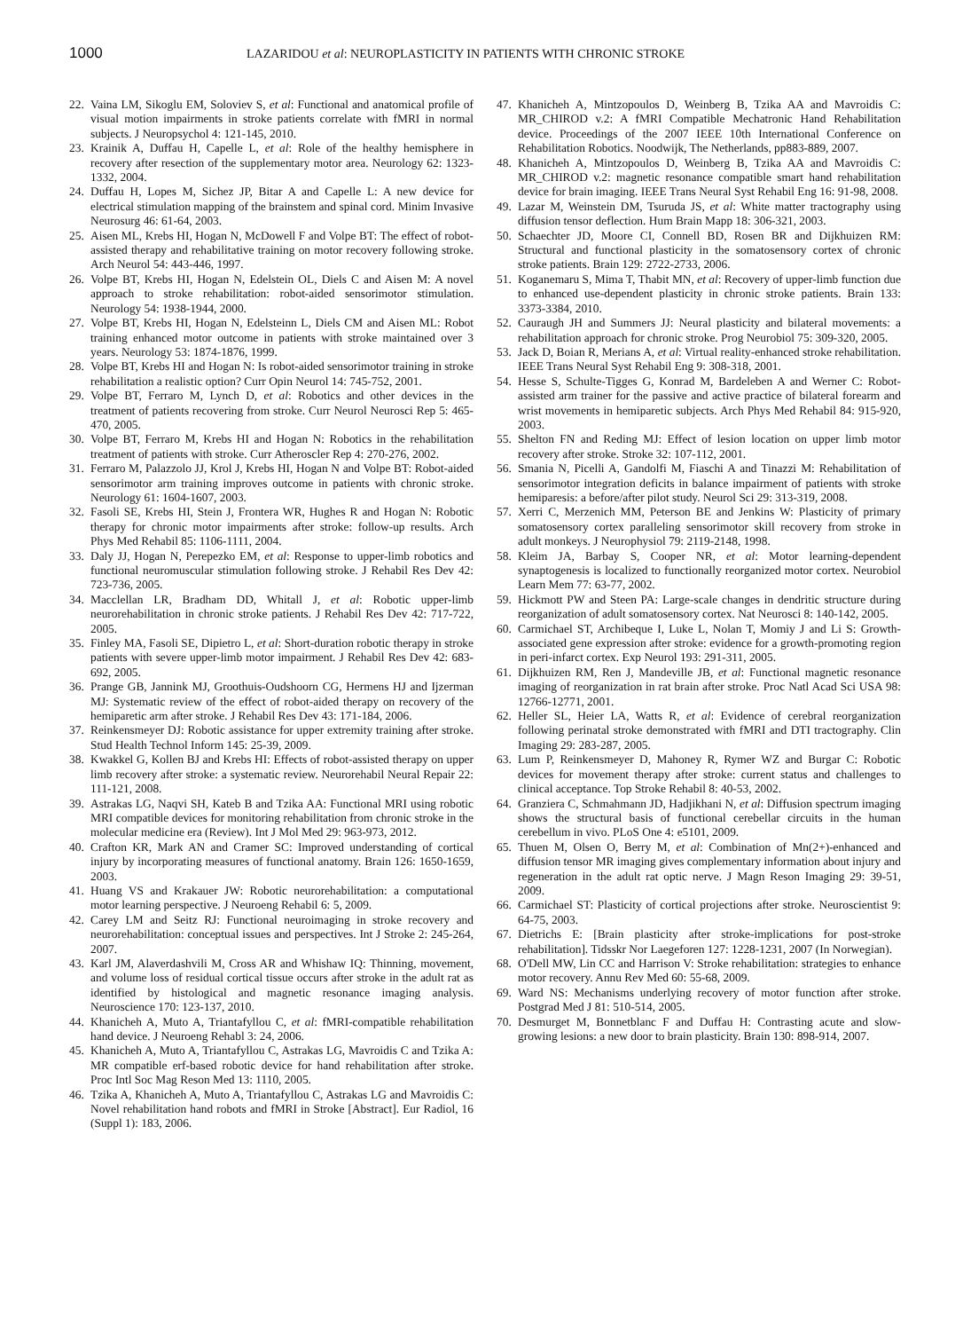1000 LAZARIDOU et al: NEUROPLASTICITY IN PATIENTS WITH CHRONIC STROKE
22. Vaina LM, Sikoglu EM, Soloviev S, et al: Functional and anatomical profile of visual motion impairments in stroke patients correlate with fMRI in normal subjects. J Neuropsychol 4: 121-145, 2010.
23. Krainik A, Duffau H, Capelle L, et al: Role of the healthy hemisphere in recovery after resection of the supplementary motor area. Neurology 62: 1323-1332, 2004.
24. Duffau H, Lopes M, Sichez JP, Bitar A and Capelle L: A new device for electrical stimulation mapping of the brainstem and spinal cord. Minim Invasive Neurosurg 46: 61-64, 2003.
25. Aisen ML, Krebs HI, Hogan N, McDowell F and Volpe BT: The effect of robot-assisted therapy and rehabilitative training on motor recovery following stroke. Arch Neurol 54: 443-446, 1997.
26. Volpe BT, Krebs HI, Hogan N, Edelstein OL, Diels C and Aisen M: A novel approach to stroke rehabilitation: robot-aided sensorimotor stimulation. Neurology 54: 1938-1944, 2000.
27. Volpe BT, Krebs HI, Hogan N, Edelsteinn L, Diels CM and Aisen ML: Robot training enhanced motor outcome in patients with stroke maintained over 3 years. Neurology 53: 1874-1876, 1999.
28. Volpe BT, Krebs HI and Hogan N: Is robot-aided sensorimotor training in stroke rehabilitation a realistic option? Curr Opin Neurol 14: 745-752, 2001.
29. Volpe BT, Ferraro M, Lynch D, et al: Robotics and other devices in the treatment of patients recovering from stroke. Curr Neurol Neurosci Rep 5: 465-470, 2005.
30. Volpe BT, Ferraro M, Krebs HI and Hogan N: Robotics in the rehabilitation treatment of patients with stroke. Curr Atheroscler Rep 4: 270-276, 2002.
31. Ferraro M, Palazzolo JJ, Krol J, Krebs HI, Hogan N and Volpe BT: Robot-aided sensorimotor arm training improves outcome in patients with chronic stroke. Neurology 61: 1604-1607, 2003.
32. Fasoli SE, Krebs HI, Stein J, Frontera WR, Hughes R and Hogan N: Robotic therapy for chronic motor impairments after stroke: follow-up results. Arch Phys Med Rehabil 85: 1106-1111, 2004.
33. Daly JJ, Hogan N, Perepezko EM, et al: Response to upper-limb robotics and functional neuromuscular stimulation following stroke. J Rehabil Res Dev 42: 723-736, 2005.
34. Macclellan LR, Bradham DD, Whitall J, et al: Robotic upper-limb neurorehabilitation in chronic stroke patients. J Rehabil Res Dev 42: 717-722, 2005.
35. Finley MA, Fasoli SE, Dipietro L, et al: Short-duration robotic therapy in stroke patients with severe upper-limb motor impairment. J Rehabil Res Dev 42: 683-692, 2005.
36. Prange GB, Jannink MJ, Groothuis-Oudshoorn CG, Hermens HJ and Ijzerman MJ: Systematic review of the effect of robot-aided therapy on recovery of the hemiparetic arm after stroke. J Rehabil Res Dev 43: 171-184, 2006.
37. Reinkensmeyer DJ: Robotic assistance for upper extremity training after stroke. Stud Health Technol Inform 145: 25-39, 2009.
38. Kwakkel G, Kollen BJ and Krebs HI: Effects of robot-assisted therapy on upper limb recovery after stroke: a systematic review. Neurorehabil Neural Repair 22: 111-121, 2008.
39. Astrakas LG, Naqvi SH, Kateb B and Tzika AA: Functional MRI using robotic MRI compatible devices for monitoring rehabilitation from chronic stroke in the molecular medicine era (Review). Int J Mol Med 29: 963-973, 2012.
40. Crafton KR, Mark AN and Cramer SC: Improved understanding of cortical injury by incorporating measures of functional anatomy. Brain 126: 1650-1659, 2003.
41. Huang VS and Krakauer JW: Robotic neurorehabilitation: a computational motor learning perspective. J Neuroeng Rehabil 6: 5, 2009.
42. Carey LM and Seitz RJ: Functional neuroimaging in stroke recovery and neurorehabilitation: conceptual issues and perspectives. Int J Stroke 2: 245-264, 2007.
43. Karl JM, Alaverdashvili M, Cross AR and Whishaw IQ: Thinning, movement, and volume loss of residual cortical tissue occurs after stroke in the adult rat as identified by histological and magnetic resonance imaging analysis. Neuroscience 170: 123-137, 2010.
44. Khanicheh A, Muto A, Triantafyllou C, et al: fMRI-compatible rehabilitation hand device. J Neuroeng Rehabl 3: 24, 2006.
45. Khanicheh A, Muto A, Triantafyllou C, Astrakas LG, Mavroidis C and Tzika A: MR compatible erf-based robotic device for hand rehabilitation after stroke. Proc Intl Soc Mag Reson Med 13: 1110, 2005.
46. Tzika A, Khanicheh A, Muto A, Triantafyllou C, Astrakas LG and Mavroidis C: Novel rehabilitation hand robots and fMRI in Stroke [Abstract]. Eur Radiol, 16 (Suppl 1): 183, 2006.
47. Khanicheh A, Mintzopoulos D, Weinberg B, Tzika AA and Mavroidis C: MR_CHIROD v.2: A fMRI Compatible Mechatronic Hand Rehabilitation device. Proceedings of the 2007 IEEE 10th International Conference on Rehabilitation Robotics. Noodwijk, The Netherlands, pp883-889, 2007.
48. Khanicheh A, Mintzopoulos D, Weinberg B, Tzika AA and Mavroidis C: MR_CHIROD v.2: magnetic resonance compatible smart hand rehabilitation device for brain imaging. IEEE Trans Neural Syst Rehabil Eng 16: 91-98, 2008.
49. Lazar M, Weinstein DM, Tsuruda JS, et al: White matter tractography using diffusion tensor deflection. Hum Brain Mapp 18: 306-321, 2003.
50. Schaechter JD, Moore CI, Connell BD, Rosen BR and Dijkhuizen RM: Structural and functional plasticity in the somatosensory cortex of chronic stroke patients. Brain 129: 2722-2733, 2006.
51. Koganemaru S, Mima T, Thabit MN, et al: Recovery of upper-limb function due to enhanced use-dependent plasticity in chronic stroke patients. Brain 133: 3373-3384, 2010.
52. Cauraugh JH and Summers JJ: Neural plasticity and bilateral movements: a rehabilitation approach for chronic stroke. Prog Neurobiol 75: 309-320, 2005.
53. Jack D, Boian R, Merians A, et al: Virtual reality-enhanced stroke rehabilitation. IEEE Trans Neural Syst Rehabil Eng 9: 308-318, 2001.
54. Hesse S, Schulte-Tigges G, Konrad M, Bardeleben A and Werner C: Robot-assisted arm trainer for the passive and active practice of bilateral forearm and wrist movements in hemiparetic subjects. Arch Phys Med Rehabil 84: 915-920, 2003.
55. Shelton FN and Reding MJ: Effect of lesion location on upper limb motor recovery after stroke. Stroke 32: 107-112, 2001.
56. Smania N, Picelli A, Gandolfi M, Fiaschi A and Tinazzi M: Rehabilitation of sensorimotor integration deficits in balance impairment of patients with stroke hemiparesis: a before/after pilot study. Neurol Sci 29: 313-319, 2008.
57. Xerri C, Merzenich MM, Peterson BE and Jenkins W: Plasticity of primary somatosensory cortex paralleling sensorimotor skill recovery from stroke in adult monkeys. J Neurophysiol 79: 2119-2148, 1998.
58. Kleim JA, Barbay S, Cooper NR, et al: Motor learning-dependent synaptogenesis is localized to functionally reorganized motor cortex. Neurobiol Learn Mem 77: 63-77, 2002.
59. Hickmott PW and Steen PA: Large-scale changes in dendritic structure during reorganization of adult somatosensory cortex. Nat Neurosci 8: 140-142, 2005.
60. Carmichael ST, Archibeque I, Luke L, Nolan T, Momiy J and Li S: Growth-associated gene expression after stroke: evidence for a growth-promoting region in peri-infarct cortex. Exp Neurol 193: 291-311, 2005.
61. Dijkhuizen RM, Ren J, Mandeville JB, et al: Functional magnetic resonance imaging of reorganization in rat brain after stroke. Proc Natl Acad Sci USA 98: 12766-12771, 2001.
62. Heller SL, Heier LA, Watts R, et al: Evidence of cerebral reorganization following perinatal stroke demonstrated with fMRI and DTI tractography. Clin Imaging 29: 283-287, 2005.
63. Lum P, Reinkensmeyer D, Mahoney R, Rymer WZ and Burgar C: Robotic devices for movement therapy after stroke: current status and challenges to clinical acceptance. Top Stroke Rehabil 8: 40-53, 2002.
64. Granziera C, Schmahmann JD, Hadjikhani N, et al: Diffusion spectrum imaging shows the structural basis of functional cerebellar circuits in the human cerebellum in vivo. PLoS One 4: e5101, 2009.
65. Thuen M, Olsen O, Berry M, et al: Combination of Mn(2+)-enhanced and diffusion tensor MR imaging gives complementary information about injury and regeneration in the adult rat optic nerve. J Magn Reson Imaging 29: 39-51, 2009.
66. Carmichael ST: Plasticity of cortical projections after stroke. Neuroscientist 9: 64-75, 2003.
67. Dietrichs E: [Brain plasticity after stroke-implications for post-stroke rehabilitation]. Tidsskr Nor Laegeforen 127: 1228-1231, 2007 (In Norwegian).
68. O'Dell MW, Lin CC and Harrison V: Stroke rehabilitation: strategies to enhance motor recovery. Annu Rev Med 60: 55-68, 2009.
69. Ward NS: Mechanisms underlying recovery of motor function after stroke. Postgrad Med J 81: 510-514, 2005.
70. Desmurget M, Bonnetblanc F and Duffau H: Contrasting acute and slow-growing lesions: a new door to brain plasticity. Brain 130: 898-914, 2007.